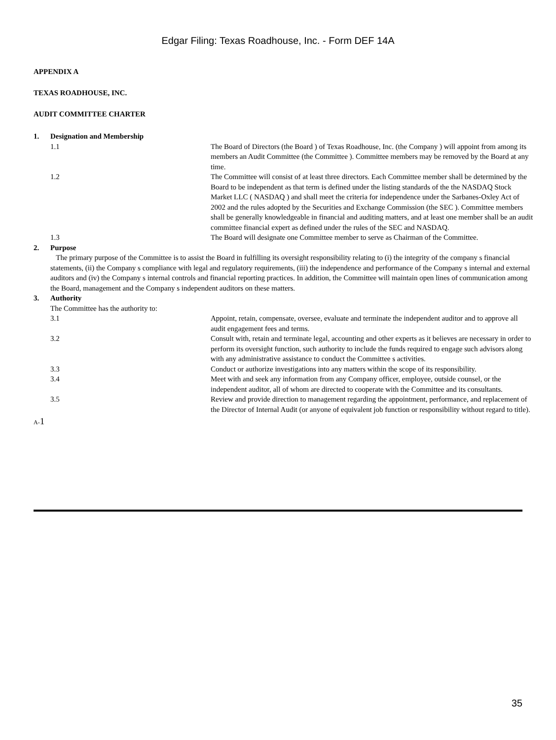Edgar Filing: Texas Roadhouse, Inc. - Form DEF 14A
APPENDIX A
TEXAS ROADHOUSE, INC.
AUDIT COMMITTEE CHARTER
1. Designation and Membership
1.1 The Board of Directors (the Board ) of Texas Roadhouse, Inc. (the Company ) will appoint from among its members an Audit Committee (the Committee ). Committee members may be removed by the Board at any time.
1.2 The Committee will consist of at least three directors. Each Committee member shall be determined by the Board to be independent as that term is defined under the listing standards of the the NASDAQ Stock Market LLC ( NASDAQ ) and shall meet the criteria for independence under the Sarbanes-Oxley Act of 2002 and the rules adopted by the Securities and Exchange Commission (the SEC ). Committee members shall be generally knowledgeable in financial and auditing matters, and at least one member shall be an audit committee financial expert as defined under the rules of the SEC and NASDAQ.
1.3 The Board will designate one Committee member to serve as Chairman of the Committee.
2. Purpose
The primary purpose of the Committee is to assist the Board in fulfilling its oversight responsibility relating to (i) the integrity of the company s financial statements, (ii) the Company s compliance with legal and regulatory requirements, (iii) the independence and performance of the Company s internal and external auditors and (iv) the Company s internal controls and financial reporting practices. In addition, the Committee will maintain open lines of communication among the Board, management and the Company s independent auditors on these matters.
3. Authority
The Committee has the authority to:
3.1 Appoint, retain, compensate, oversee, evaluate and terminate the independent auditor and to approve all audit engagement fees and terms.
3.2 Consult with, retain and terminate legal, accounting and other experts as it believes are necessary in order to perform its oversight function, such authority to include the funds required to engage such advisors along with any administrative assistance to conduct the Committee s activities.
3.3 Conduct or authorize investigations into any matters within the scope of its responsibility.
3.4 Meet with and seek any information from any Company officer, employee, outside counsel, or the independent auditor, all of whom are directed to cooperate with the Committee and its consultants.
3.5 Review and provide direction to management regarding the appointment, performance, and replacement of the Director of Internal Audit (or anyone of equivalent job function or responsibility without regard to title).
A-1
35